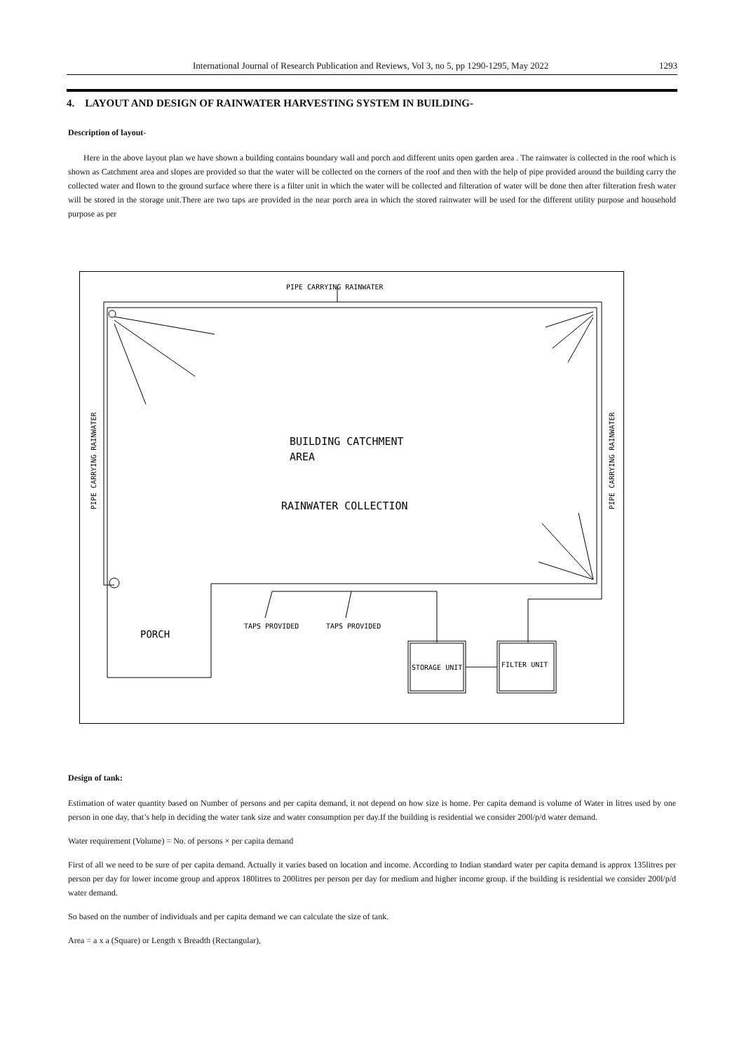International Journal of Research Publication and Reviews, Vol 3, no 5, pp 1290-1295, May 2022 1293
4. LAYOUT AND DESIGN OF RAINWATER HARVESTING SYSTEM IN BUILDING-
Description of layout-
Here in the above layout plan we have shown a building contains boundary wall and porch and different units open garden area . The rainwater is collected in the roof which is shown as Catchment area and slopes are provided so that the water will be collected on the corners of the roof and then with the help of pipe provided around the building carry the collected water and flown to the ground surface where there is a filter unit in which the water will be collected and filteration of water will be done then after filteration fresh water will be stored in the storage unit.There are two taps are provided in the near porch area in which the stored rainwater will be used for the different utility purpose and household purpose as per
PIPE CARRYING RAINWATER
BUILDING CATCHMENT
AREA
RAINWATER COLLECTION
PORCH
TAPS PROVIDED
TAPS PROVIDED
STORAGE UNIT
FILTER UNIT
PIPE CARRYING RAINWATER
PIPE CARRYING RAINWATER
Design of tank:
Estimation of water quantity based on Number of persons and per capita demand, it not depend on how size is home. Per capita demand is volume of Water in litres used by one person in one day, that’s help in deciding the water tank size and water consumption per day.If the building is residential we consider 200l/p/d water demand.
Water requirement (Volume) = No. of persons × per capita demand
First of all we need to be sure of per capita demand. Actually it varies based on location and income. According to Indian standard water per capita demand is approx 135litres per person per day for lower income group and approx 180litres to 200litres per person per day for medium and higher income group. if the building is residential we consider 200l/p/d water demand.
So based on the number of individuals and per capita demand we can calculate the size of tank.
Area = a x a (Square) or Length x Breadth (Rectangular),